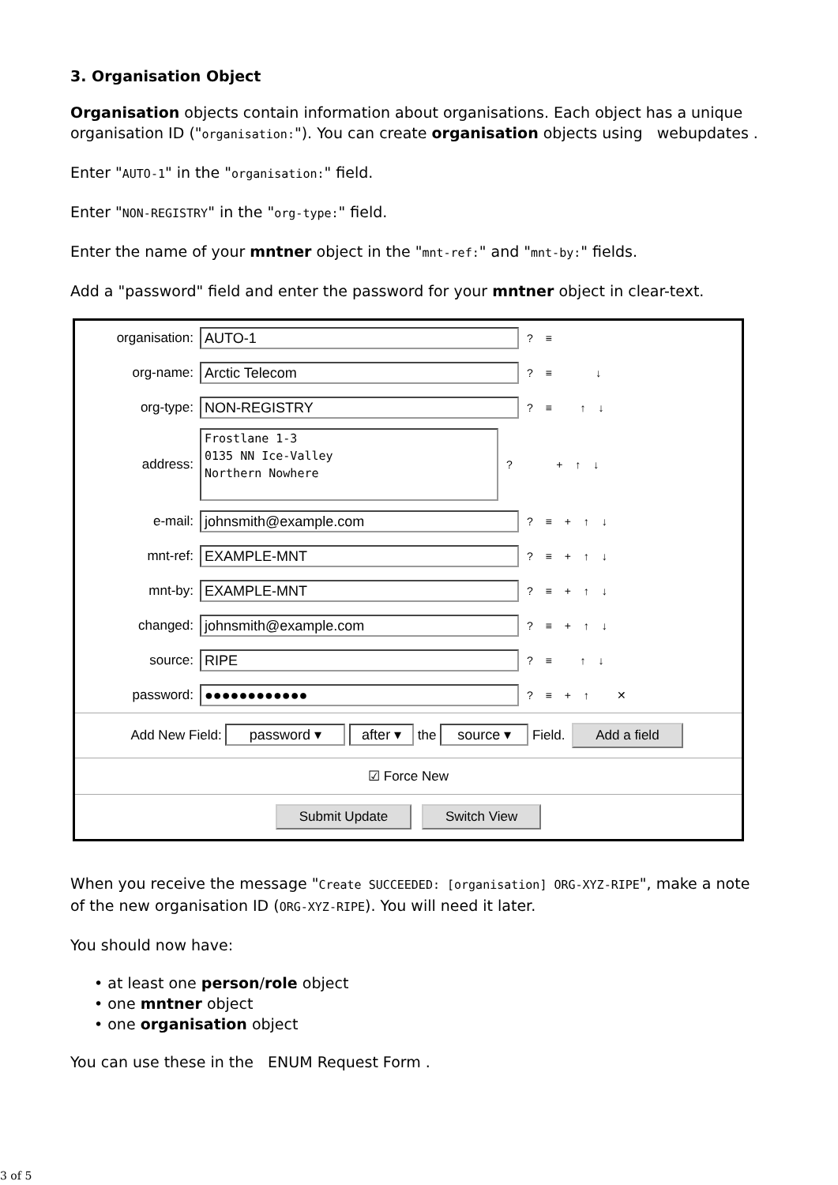3. Organisation Object
Organisation objects contain information about organisations. Each object has a unique organisation ID ("organisation:"). You can create organisation objects using webupdates .
Enter "AUTO-1" in the "organisation:" field.
Enter "NON-REGISTRY" in the "org-type:" field.
Enter the name of your mntner object in the "mnt-ref:" and "mnt-by:" fields.
Add a "password" field and enter the password for your mntner object in clear-text.
organisation: AUTO-1? ≡
org-name: Arctic Telecom? ≡ ↓
org-type: NON-REGISTRY? ≡ ↑ ↓
address: Frostlane 1-3
0135 NN Ice-Valley
Northern Nowhere? + ↑ ↓
e-mail: johnsmith@example.com? ≡ + ↑ ↓
mnt-ref: EXAMPLE-MNT? ≡ + ↑ ↓
mnt-by: EXAMPLE-MNT? ≡ + ↑ ↓
changed: johnsmith@example.com? ≡ + ↑ ↓
source: RIPE? ≡ ↑ ↓
password: ●●●●●●●●●●●●? ≡ + ↑ ✕
Add New Field: password ▾ after ▾ the source ▾ Field. Add a field
☑ Force New
Submit Update Switch View
When you receive the message "Create SUCCEEDED: [organisation] ORG-XYZ-RIPE", make a note of the new organisation ID (ORG-XYZ-RIPE). You will need it later.
You should now have:
• at least one person/role object
• one mntner object
• one organisation object
You can use these in the ENUM Request Form .
3 of 5